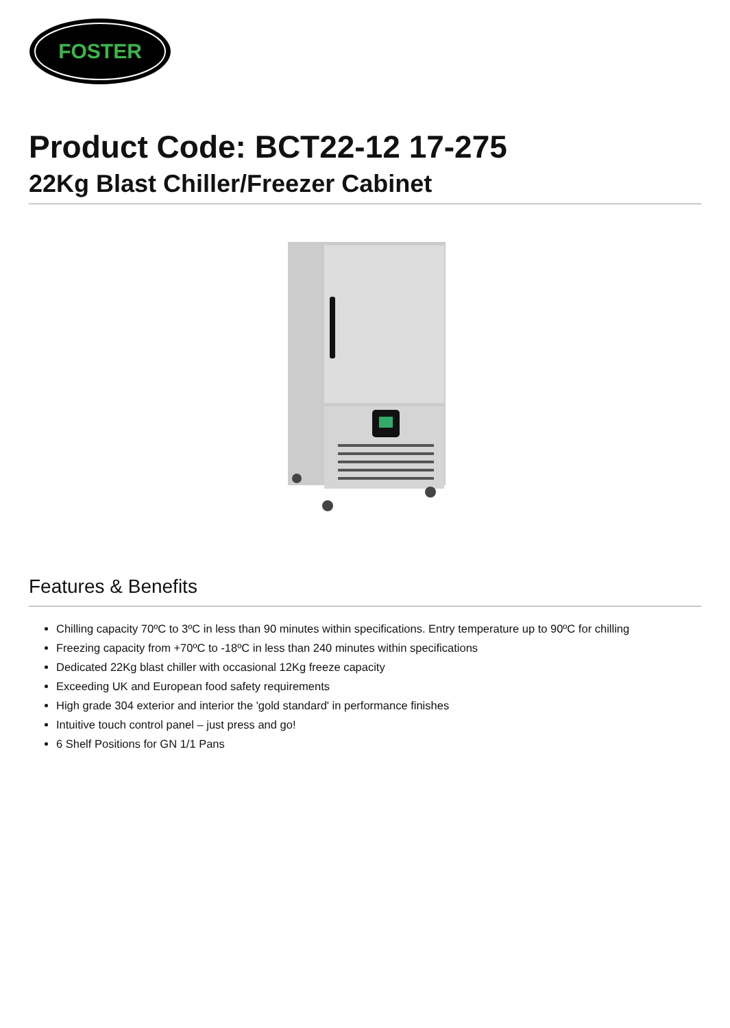FOSTER
Product Code: BCT22-12 17-275
22Kg Blast Chiller/Freezer Cabinet
Features & Benefits
Chilling capacity 70ºC to 3ºC in less than 90 minutes within specifications. Entry temperature up to 90ºC for chilling
Freezing capacity from +70ºC to -18ºC in less than 240 minutes within specifications
Dedicated 22Kg blast chiller with occasional 12Kg freeze capacity
Exceeding UK and European food safety requirements
High grade 304 exterior and interior the 'gold standard' in performance finishes
Intuitive touch control panel – just press and go!
6 Shelf Positions for GN 1/1 Pans